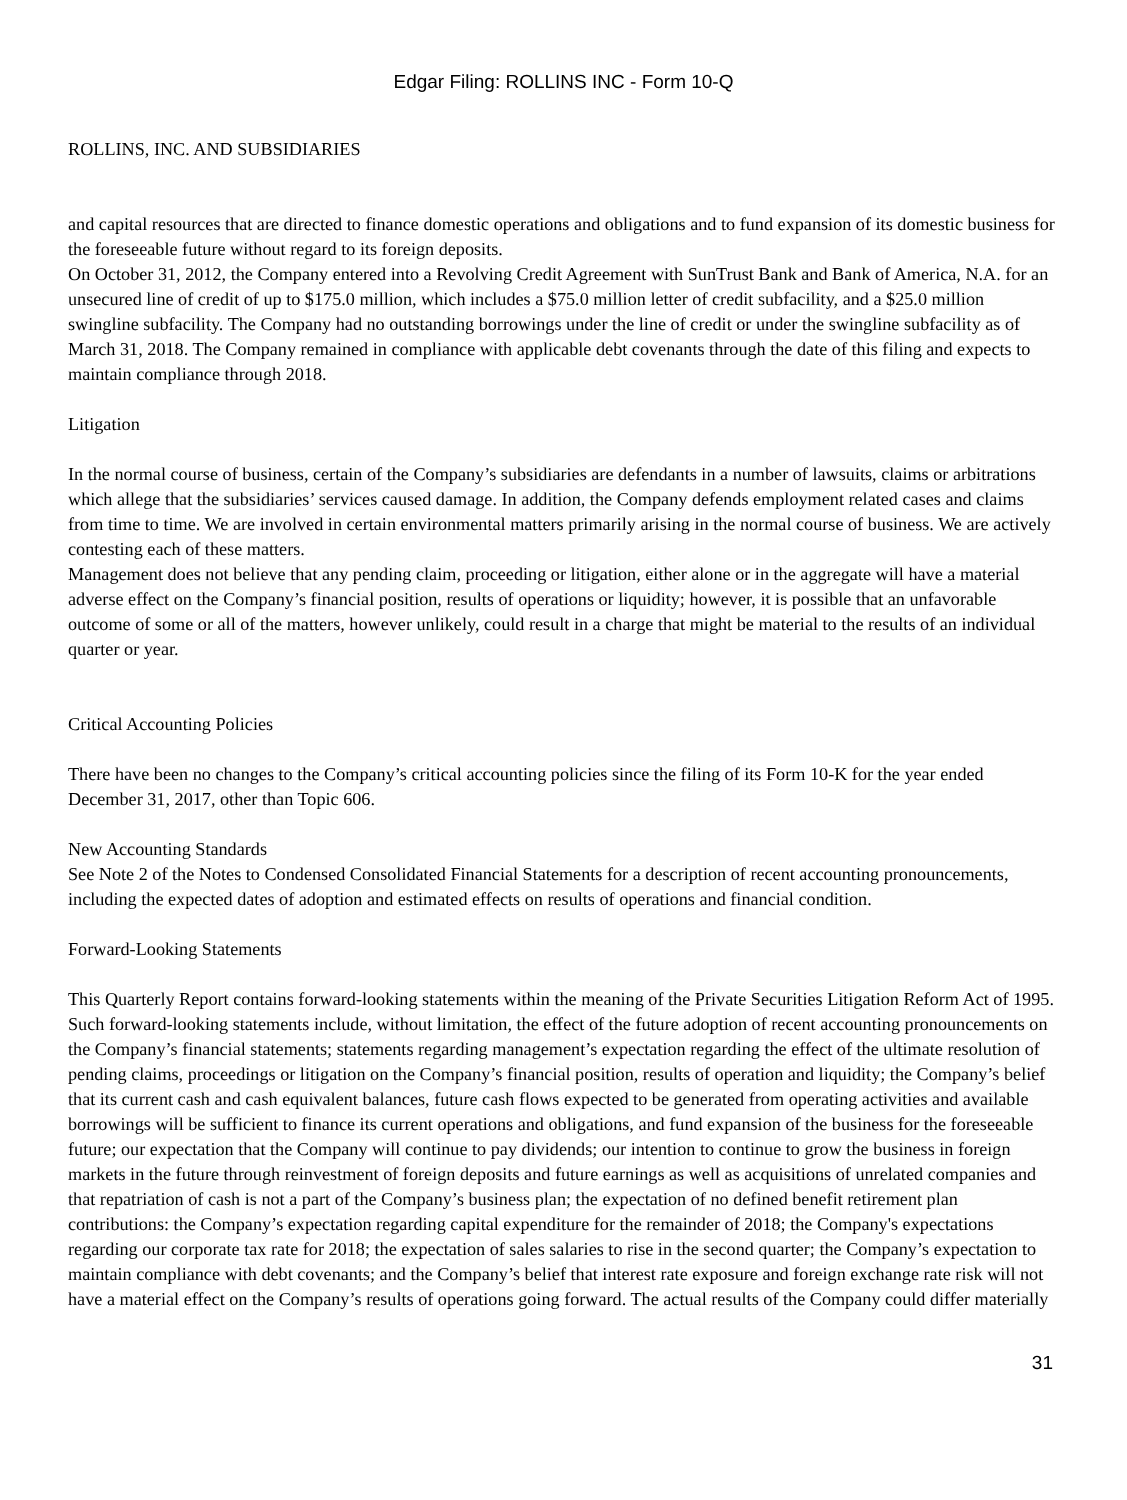Edgar Filing: ROLLINS INC - Form 10-Q
ROLLINS, INC. AND SUBSIDIARIES
and capital resources that are directed to finance domestic operations and obligations and to fund expansion of its domestic business for the foreseeable future without regard to its foreign deposits.
On October 31, 2012, the Company entered into a Revolving Credit Agreement with SunTrust Bank and Bank of America, N.A. for an unsecured line of credit of up to $175.0 million, which includes a $75.0 million letter of credit subfacility, and a $25.0 million swingline subfacility. The Company had no outstanding borrowings under the line of credit or under the swingline subfacility as of March 31, 2018. The Company remained in compliance with applicable debt covenants through the date of this filing and expects to maintain compliance through 2018.
Litigation
In the normal course of business, certain of the Company’s subsidiaries are defendants in a number of lawsuits, claims or arbitrations which allege that the subsidiaries’ services caused damage. In addition, the Company defends employment related cases and claims from time to time. We are involved in certain environmental matters primarily arising in the normal course of business. We are actively contesting each of these matters.
Management does not believe that any pending claim, proceeding or litigation, either alone or in the aggregate will have a material adverse effect on the Company’s financial position, results of operations or liquidity; however, it is possible that an unfavorable outcome of some or all of the matters, however unlikely, could result in a charge that might be material to the results of an individual quarter or year.
Critical Accounting Policies
There have been no changes to the Company’s critical accounting policies since the filing of its Form 10-K for the year ended December 31, 2017, other than Topic 606.
New Accounting Standards
See Note 2 of the Notes to Condensed Consolidated Financial Statements for a description of recent accounting pronouncements, including the expected dates of adoption and estimated effects on results of operations and financial condition.
Forward-Looking Statements
This Quarterly Report contains forward-looking statements within the meaning of the Private Securities Litigation Reform Act of 1995. Such forward-looking statements include, without limitation, the effect of the future adoption of recent accounting pronouncements on the Company’s financial statements; statements regarding management’s expectation regarding the effect of the ultimate resolution of pending claims, proceedings or litigation on the Company’s financial position, results of operation and liquidity; the Company’s belief that its current cash and cash equivalent balances, future cash flows expected to be generated from operating activities and available borrowings will be sufficient to finance its current operations and obligations, and fund expansion of the business for the foreseeable future; our expectation that the Company will continue to pay dividends; our intention to continue to grow the business in foreign markets in the future through reinvestment of foreign deposits and future earnings as well as acquisitions of unrelated companies and that repatriation of cash is not a part of the Company’s business plan; the expectation of no defined benefit retirement plan contributions: the Company’s expectation regarding capital expenditure for the remainder of 2018; the Company's expectations regarding our corporate tax rate for 2018; the expectation of sales salaries to rise in the second quarter; the Company’s expectation to maintain compliance with debt covenants; and the Company’s belief that interest rate exposure and foreign exchange rate risk will not have a material effect on the Company’s results of operations going forward. The actual results of the Company could differ materially
31